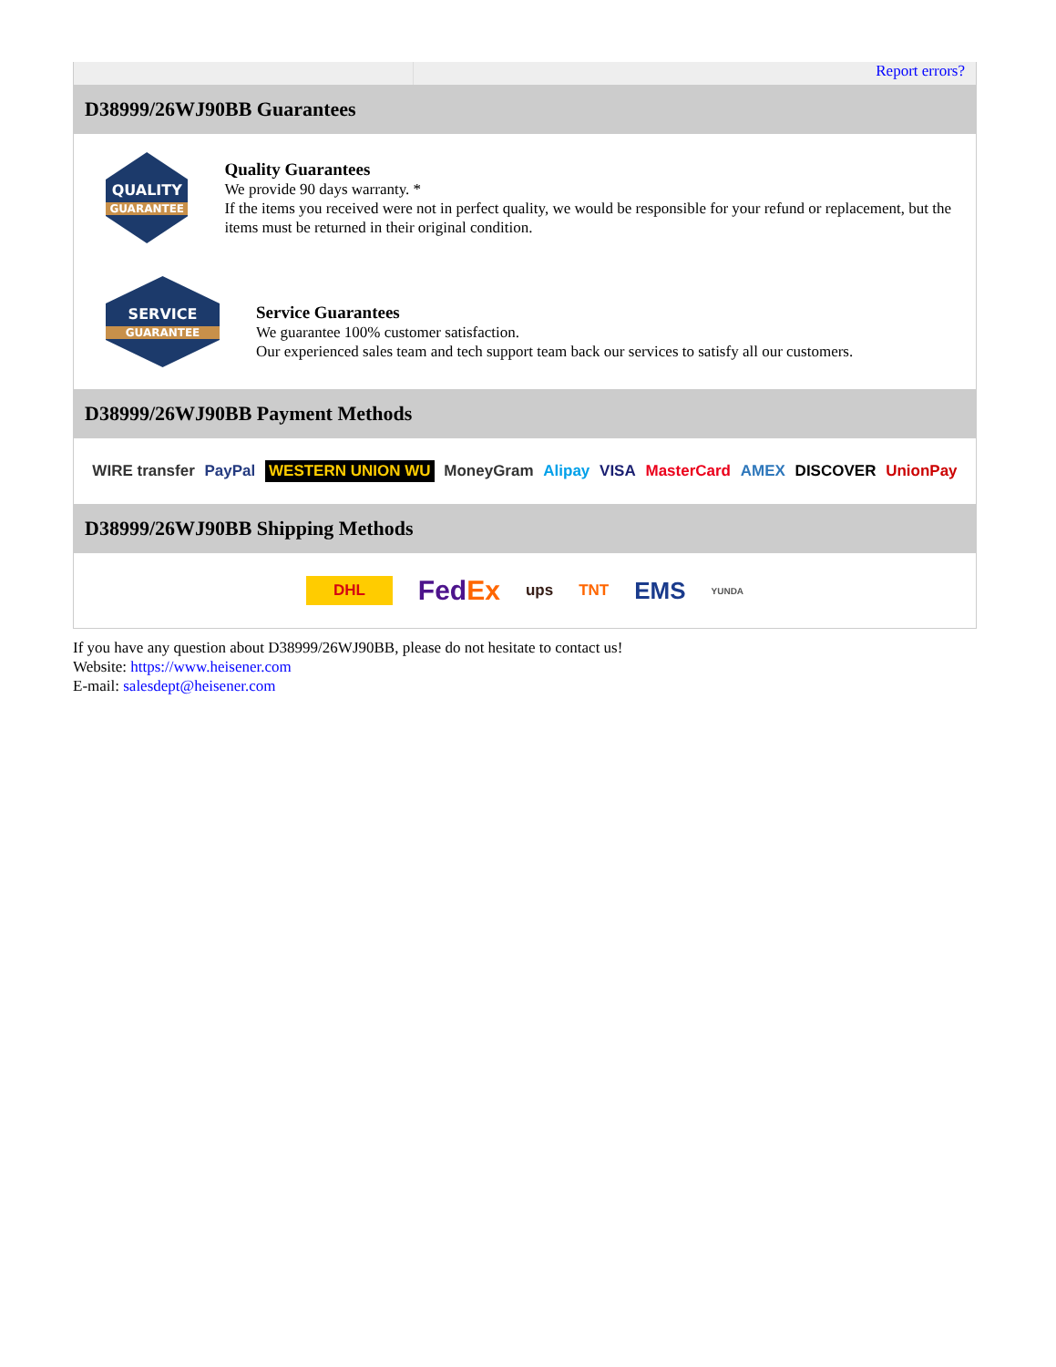Report errors?
D38999/26WJ90BB Guarantees
QUALITY
GUARANTEE
Quality Guarantees
We provide 90 days warranty. *
If the items you received were not in perfect quality, we would be responsible for your refund or replacement, but the items must be returned in their original condition.
SERVICE
GUARANTEE
Service Guarantees
We guarantee 100% customer satisfaction.
Our experienced sales team and tech support team back our services to satisfy all our customers.
D38999/26WJ90BB Payment Methods
WIRE transfer PayPal WESTERN UNION WU MoneyGram Alipay VISA MasterCard AMEX DISCOVER UnionPay
D38999/26WJ90BB Shipping Methods
DHL FedEx ups TNT EMS YUNDA
If you have any question about D38999/26WJ90BB, please do not hesitate to contact us!
Website: https://www.heisener.com
E-mail: salesdept@heisener.com